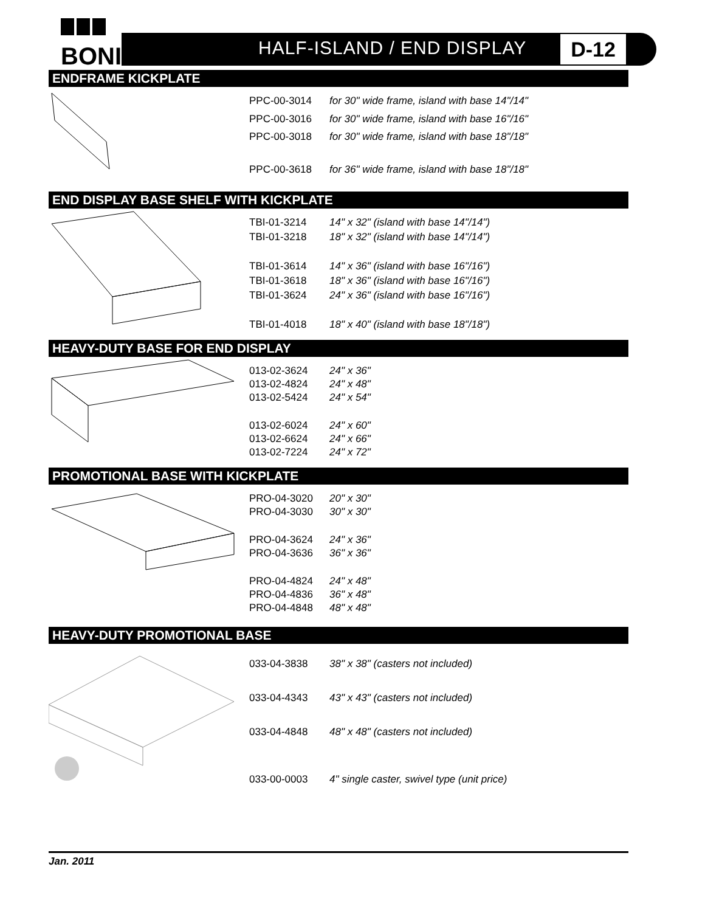BONI
HALF-ISLAND / END DISPLAY D-12
ENDFRAME KICKPLATE
| PPC-00-3014 | for 30" wide frame, island with base 14"/14" |
| PPC-00-3016 | for 30" wide frame, island with base 16"/16" |
| PPC-00-3018 | for 30" wide frame, island with base 18"/18" |
| PPC-00-3618 | for 36" wide frame, island with base 18"/18" |
END DISPLAY BASE SHELF WITH KICKPLATE
| TBI-01-3214 | 14" x 32" (island with base 14"/14") |
| TBI-01-3218 | 18" x 32" (island with base 14"/14") |
| TBI-01-3614 | 14" x 36" (island with base 16"/16") |
| TBI-01-3618 | 18" x 36" (island with base 16"/16") |
| TBI-01-3624 | 24" x 36" (island with base 16"/16") |
| TBI-01-4018 | 18" x 40" (island with base 18"/18") |
HEAVY-DUTY BASE FOR END DISPLAY
| 013-02-3624 | 24" x 36" |
| 013-02-4824 | 24" x 48" |
| 013-02-5424 | 24" x 54" |
| 013-02-6024 | 24" x 60" |
| 013-02-6624 | 24" x 66" |
| 013-02-7224 | 24" x 72" |
PROMOTIONAL BASE WITH KICKPLATE
| PRO-04-3020 | 20" x 30" |
| PRO-04-3030 | 30" x 30" |
| PRO-04-3624 | 24" x 36" |
| PRO-04-3636 | 36" x 36" |
| PRO-04-4824 | 24" x 48" |
| PRO-04-4836 | 36" x 48" |
| PRO-04-4848 | 48" x 48" |
HEAVY-DUTY PROMOTIONAL BASE
| 033-04-3838 | 38" x 38" (casters not included) |
| 033-04-4343 | 43" x 43" (casters not included) |
| 033-04-4848 | 48" x 48" (casters not included) |
| 033-00-0003 | 4" single caster, swivel type (unit price) |
Jan. 2011